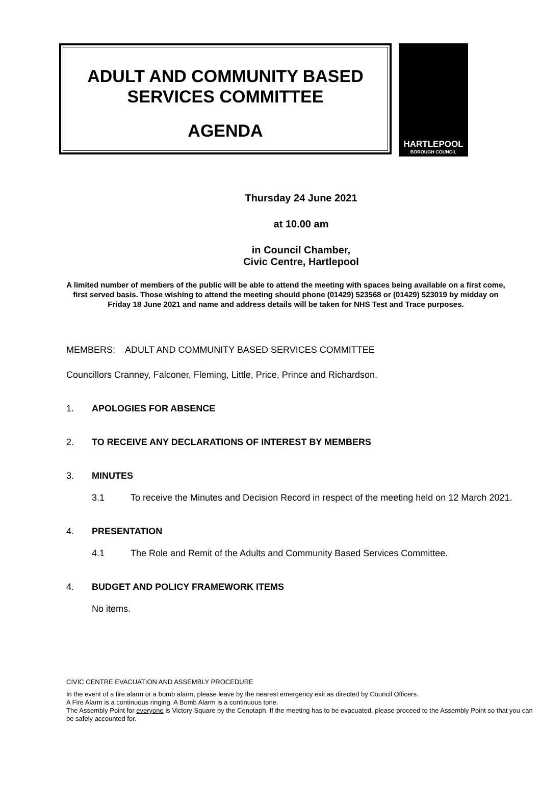ADULT AND COMMUNITY BASED
SERVICES COMMITTEE
AGENDA
HARTLEPOOL
BOROUGH COUNCIL
Thursday 24 June 2021
at 10.00 am
in Council Chamber,
Civic Centre, Hartlepool
A limited number of members of the public will be able to attend the meeting with spaces being available on a first come, first served basis. Those wishing to attend the meeting should phone (01429) 523568 or (01429) 523019 by midday on Friday 18 June 2021 and name and address details will be taken for NHS Test and Trace purposes.
MEMBERS: ADULT AND COMMUNITY BASED SERVICES COMMITTEE
Councillors Cranney, Falconer, Fleming, Little, Price, Prince and Richardson.
1. APOLOGIES FOR ABSENCE
2. TO RECEIVE ANY DECLARATIONS OF INTEREST BY MEMBERS
3. MINUTES
3.1 To receive the Minutes and Decision Record in respect of the meeting held on 12 March 2021.
4. PRESENTATION
4.1 The Role and Remit of the Adults and Community Based Services Committee.
4. BUDGET AND POLICY FRAMEWORK ITEMS
No items.
CIVIC CENTRE EVACUATION AND ASSEMBLY PROCEDURE
In the event of a fire alarm or a bomb alarm, please leave by the nearest emergency exit as directed by Council Officers.
A Fire Alarm is a continuous ringing. A Bomb Alarm is a continuous tone.
The Assembly Point for everyone is Victory Square by the Cenotaph. If the meeting has to be evacuated, please proceed to the Assembly Point so that you can be safely accounted for.